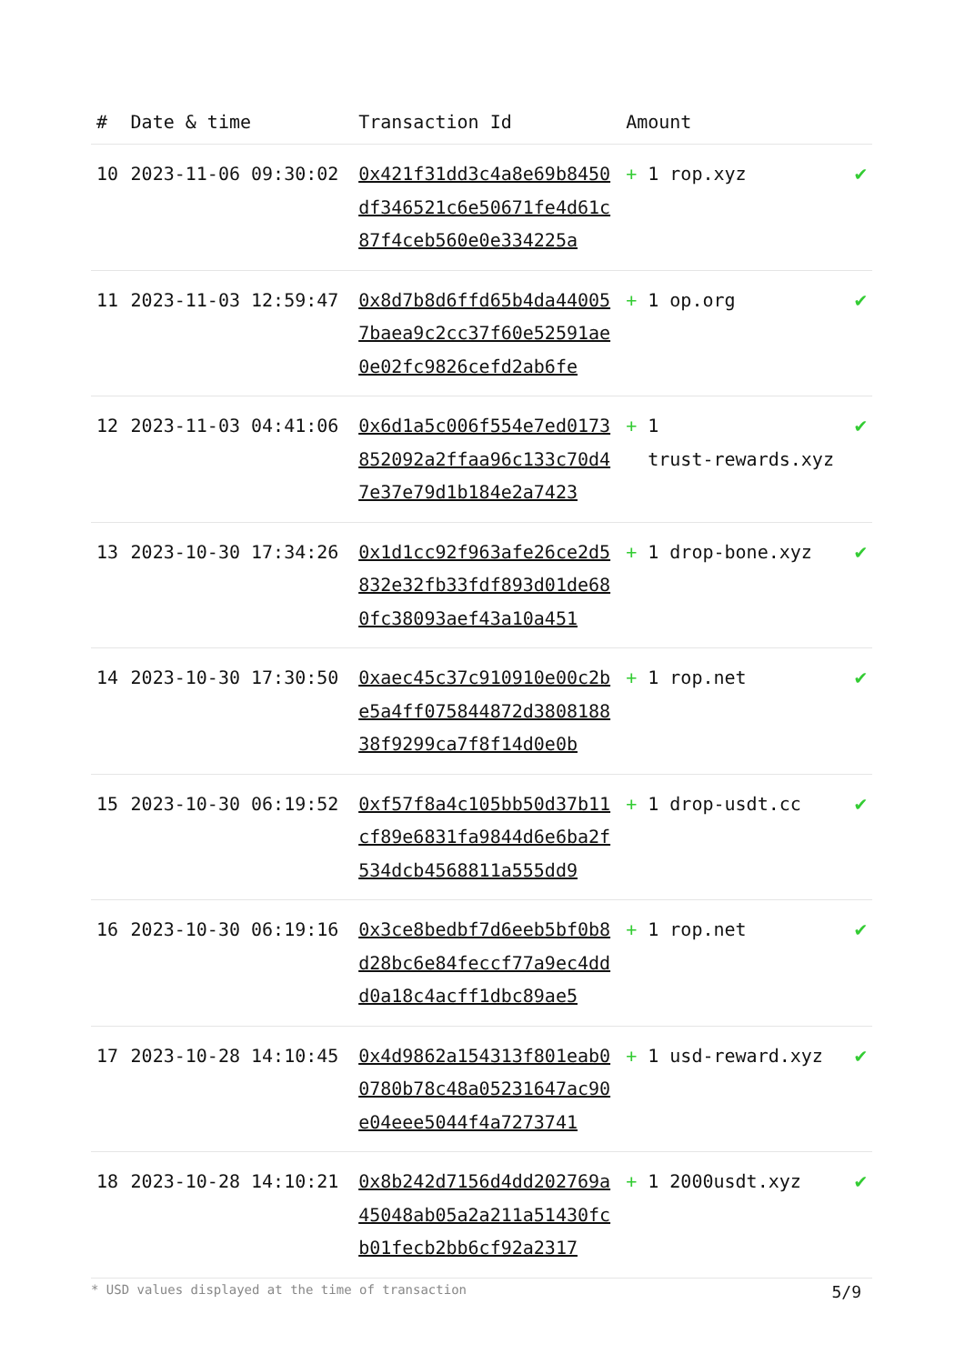| # | Date & time | Transaction Id | Amount | |
| --- | --- | --- | --- | --- |
| 10 | 2023-11-06 09:30:02 | 0x421f31dd3c4a8e69b8450df346521c6e50671fe4d61c87f4ceb560e0e334225a | + 1 rop.xyz | ✔ |
| 11 | 2023-11-03 12:59:47 | 0x8d7b8d6ffd65b4da440057baea9c2cc37f60e52591ae0e02fc9826cefd2ab6fe | + 1 op.org | ✔ |
| 12 | 2023-11-03 04:41:06 | 0x6d1a5c006f554e7ed0173852092a2ffaa96c133c70d47e37e79d1b184e2a7423 | + 1 trust-rewards.xyz | ✔ |
| 13 | 2023-10-30 17:34:26 | 0x1d1cc92f963afe26ce2d5832e32fb33fdf893d01de680fc38093aef43a10a451 | + 1 drop-bone.xyz | ✔ |
| 14 | 2023-10-30 17:30:50 | 0xaec45c37c910910e00c2be5a4ff075844872d380818838f9299ca7f8f14d0e0b | + 1 rop.net | ✔ |
| 15 | 2023-10-30 06:19:52 | 0xf57f8a4c105bb50d37b11cf89e6831fa9844d6e6ba2f534dcb4568811a555dd9 | + 1 drop-usdt.cc | ✔ |
| 16 | 2023-10-30 06:19:16 | 0x3ce8bedbf7d6eeb5bf0b8d28bc6e84feccf77a9ec4ddd0a18c4acff1dbc89ae5 | + 1 rop.net | ✔ |
| 17 | 2023-10-28 14:10:45 | 0x4d9862a154313f801eab00780b78c48a05231647ac90e04eee5044f4a7273741 | + 1 usd-reward.xyz | ✔ |
| 18 | 2023-10-28 14:10:21 | 0x8b242d7156d4dd202769a45048ab05a2a211a51430fcb01fecb2bb6cf92a2317 | + 1 2000usdt.xyz | ✔ |
* USD values displayed at the time of transaction 5/9